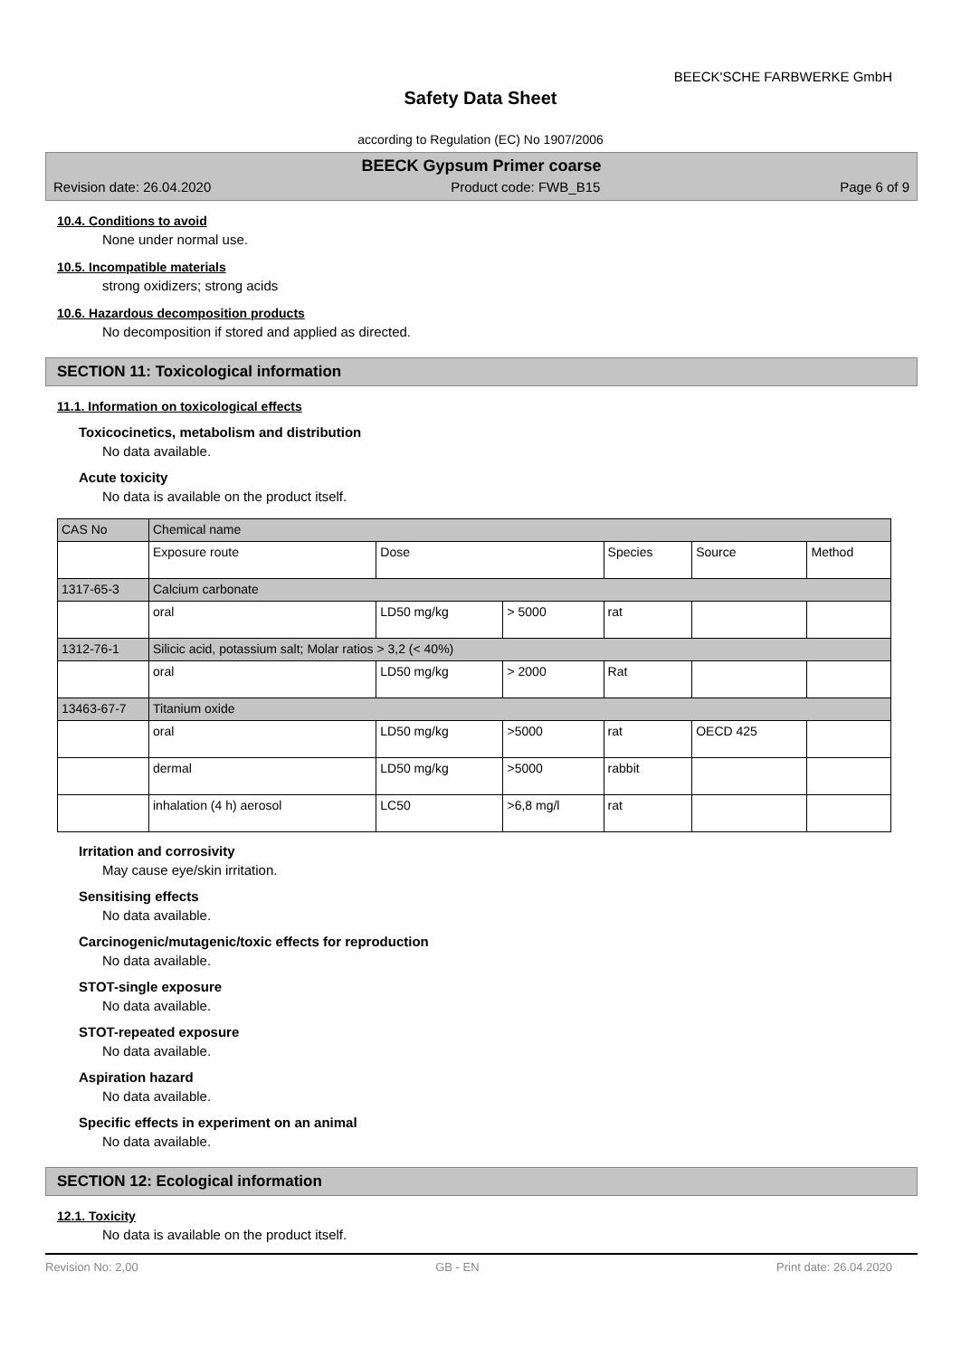BEECK'SCHE FARBWERKE GmbH
Safety Data Sheet
according to Regulation (EC) No 1907/2006
BEECK Gypsum Primer coarse
Revision date: 26.04.2020 Product code: FWB_B15 Page 6 of 9
10.4. Conditions to avoid
None under normal use.
10.5. Incompatible materials
strong oxidizers; strong acids
10.6. Hazardous decomposition products
No decomposition if stored and applied as directed.
SECTION 11: Toxicological information
11.1. Information on toxicological effects
Toxicocinetics, metabolism and distribution
No data available.
Acute toxicity
No data is available on the product itself.
| CAS No | Chemical name | | | | | |
| | Exposure route | Dose | | Species | Source | Method |
| 1317-65-3 | Calcium carbonate | | | | | |
| | oral | LD50 mg/kg | > 5000 | rat | | |
| 1312-76-1 | Silicic acid, potassium salt; Molar ratios > 3,2 (< 40%) | | | | | |
| | oral | LD50 mg/kg | > 2000 | Rat | | |
| 13463-67-7 | Titanium oxide | | | | | |
| | oral | LD50 mg/kg | >5000 | rat | OECD 425 | |
| | dermal | LD50 mg/kg | >5000 | rabbit | | |
| | inhalation (4 h) aerosol | LC50 | >6,8 mg/l | rat | | |
Irritation and corrosivity
May cause eye/skin irritation.
Sensitising effects
No data available.
Carcinogenic/mutagenic/toxic effects for reproduction
No data available.
STOT-single exposure
No data available.
STOT-repeated exposure
No data available.
Aspiration hazard
No data available.
Specific effects in experiment on an animal
No data available.
SECTION 12: Ecological information
12.1. Toxicity
No data is available on the product itself.
Revision No: 2,00 GB - EN Print date: 26.04.2020